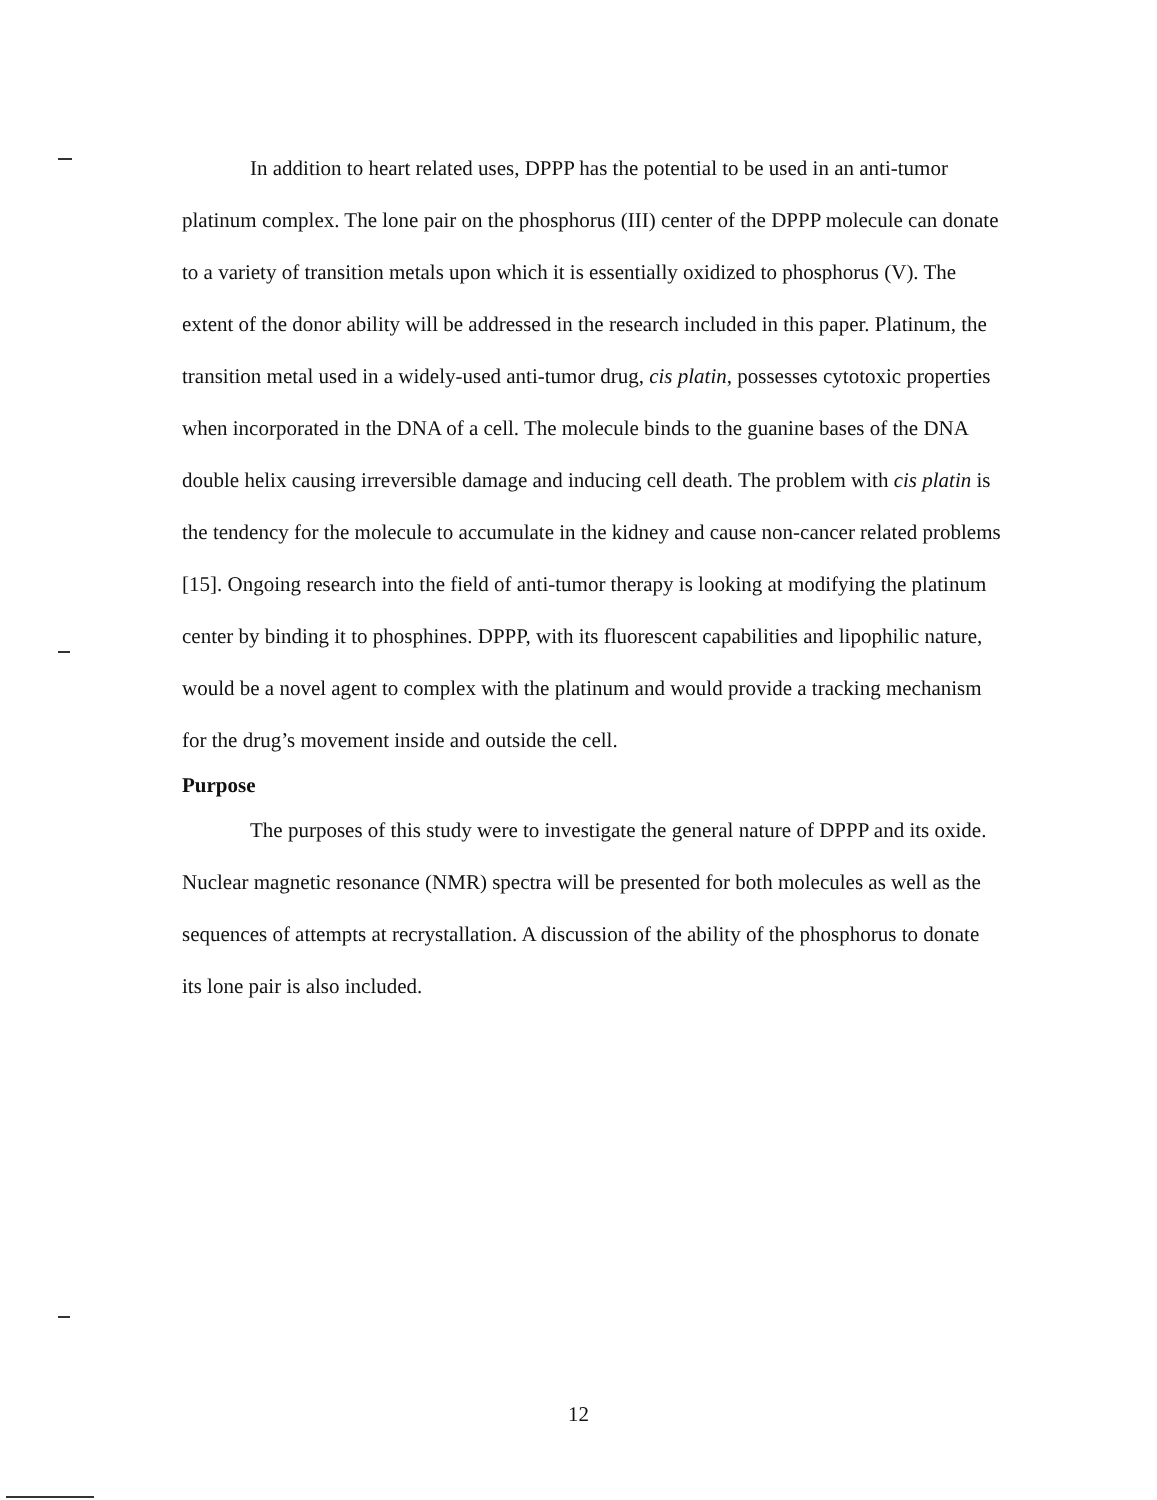In addition to heart related uses, DPPP has the potential to be used in an anti-tumor platinum complex. The lone pair on the phosphorus (III) center of the DPPP molecule can donate to a variety of transition metals upon which it is essentially oxidized to phosphorus (V). The extent of the donor ability will be addressed in the research included in this paper. Platinum, the transition metal used in a widely-used anti-tumor drug, cis platin, possesses cytotoxic properties when incorporated in the DNA of a cell. The molecule binds to the guanine bases of the DNA double helix causing irreversible damage and inducing cell death. The problem with cis platin is the tendency for the molecule to accumulate in the kidney and cause non-cancer related problems [15]. Ongoing research into the field of anti-tumor therapy is looking at modifying the platinum center by binding it to phosphines. DPPP, with its fluorescent capabilities and lipophilic nature, would be a novel agent to complex with the platinum and would provide a tracking mechanism for the drug’s movement inside and outside the cell.
Purpose
The purposes of this study were to investigate the general nature of DPPP and its oxide. Nuclear magnetic resonance (NMR) spectra will be presented for both molecules as well as the sequences of attempts at recrystallation. A discussion of the ability of the phosphorus to donate its lone pair is also included.
12